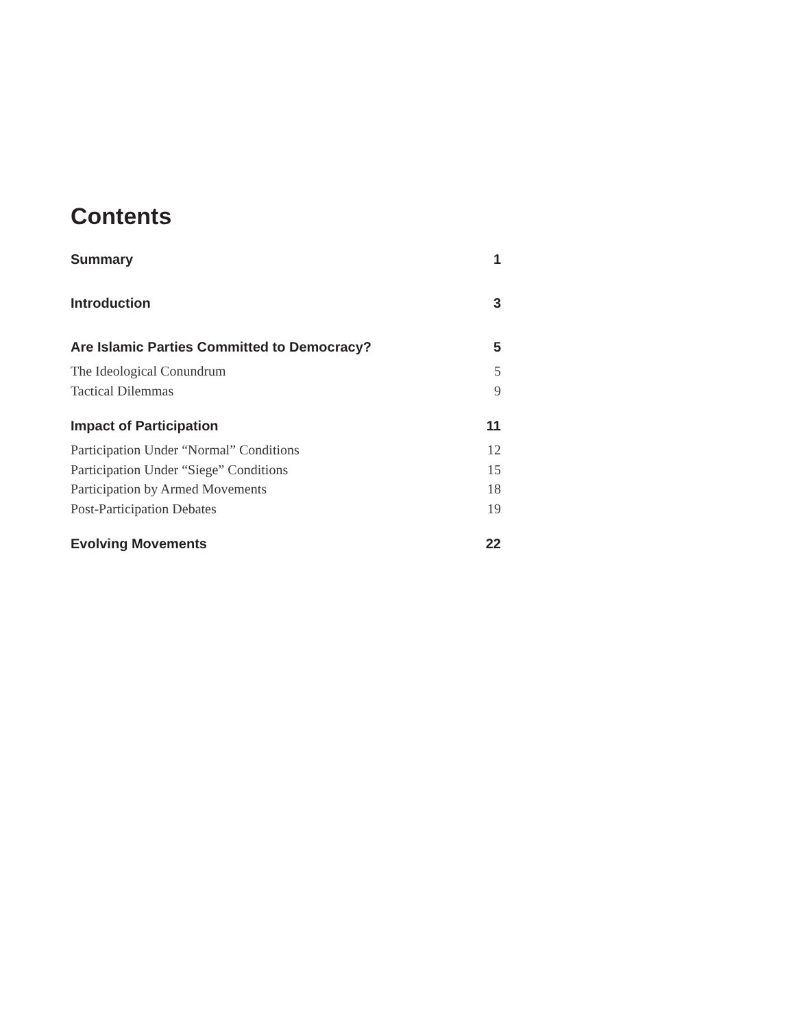Contents
Summary 1
Introduction 3
Are Islamic Parties Committed to Democracy? 5
The Ideological Conundrum 5
Tactical Dilemmas 9
Impact of Participation 11
Participation Under “Normal” Conditions 12
Participation Under “Siege” Conditions 15
Participation by Armed Movements 18
Post-Participation Debates 19
Evolving Movements 22